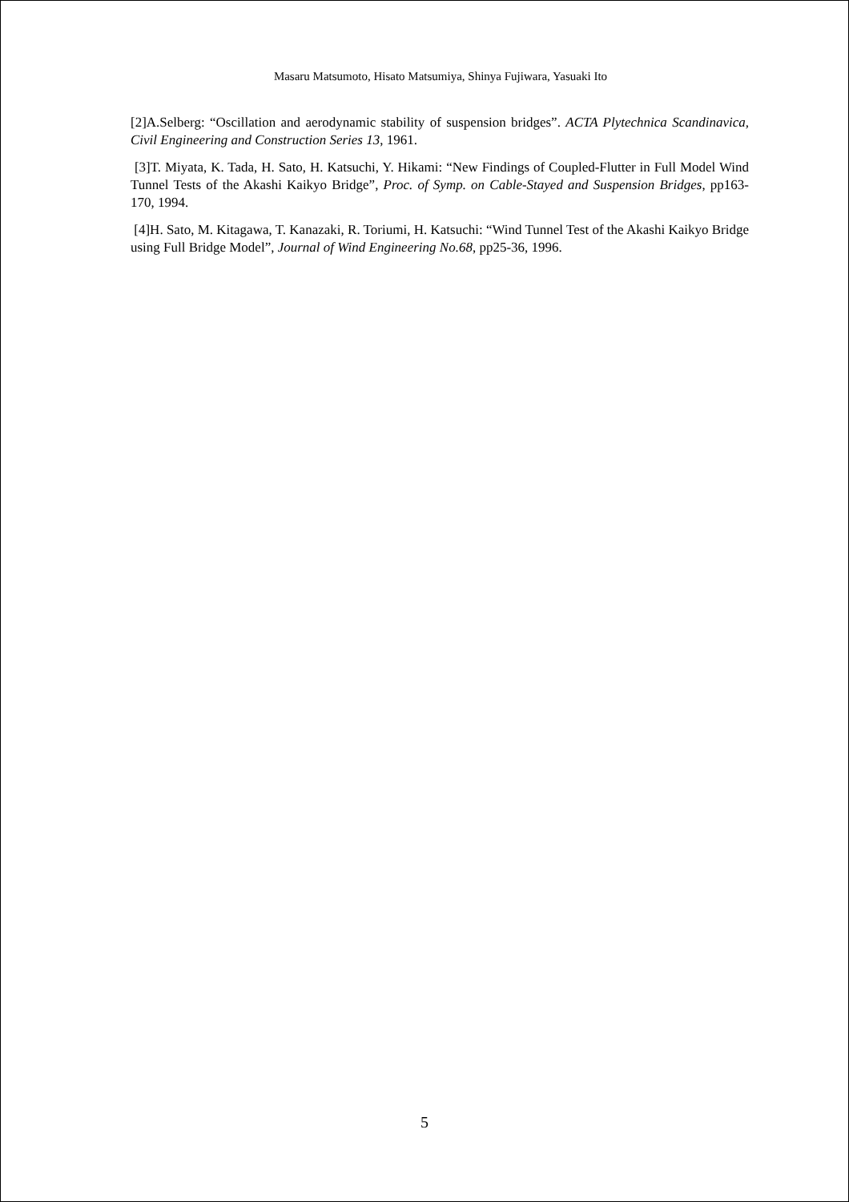Masaru Matsumoto, Hisato Matsumiya, Shinya Fujiwara, Yasuaki Ito
[2]A.Selberg: “Oscillation and aerodynamic stability of suspension bridges”. ACTA Plytechnica Scandinavica, Civil Engineering and Construction Series 13, 1961.
[3]T. Miyata, K. Tada, H. Sato, H. Katsuchi, Y. Hikami: “New Findings of Coupled-Flutter in Full Model Wind Tunnel Tests of the Akashi Kaikyo Bridge”, Proc. of Symp. on Cable-Stayed and Suspension Bridges, pp163-170, 1994.
[4]H. Sato, M. Kitagawa, T. Kanazaki, R. Toriumi, H. Katsuchi: “Wind Tunnel Test of the Akashi Kaikyo Bridge using Full Bridge Model”, Journal of Wind Engineering No.68, pp25-36, 1996.
5